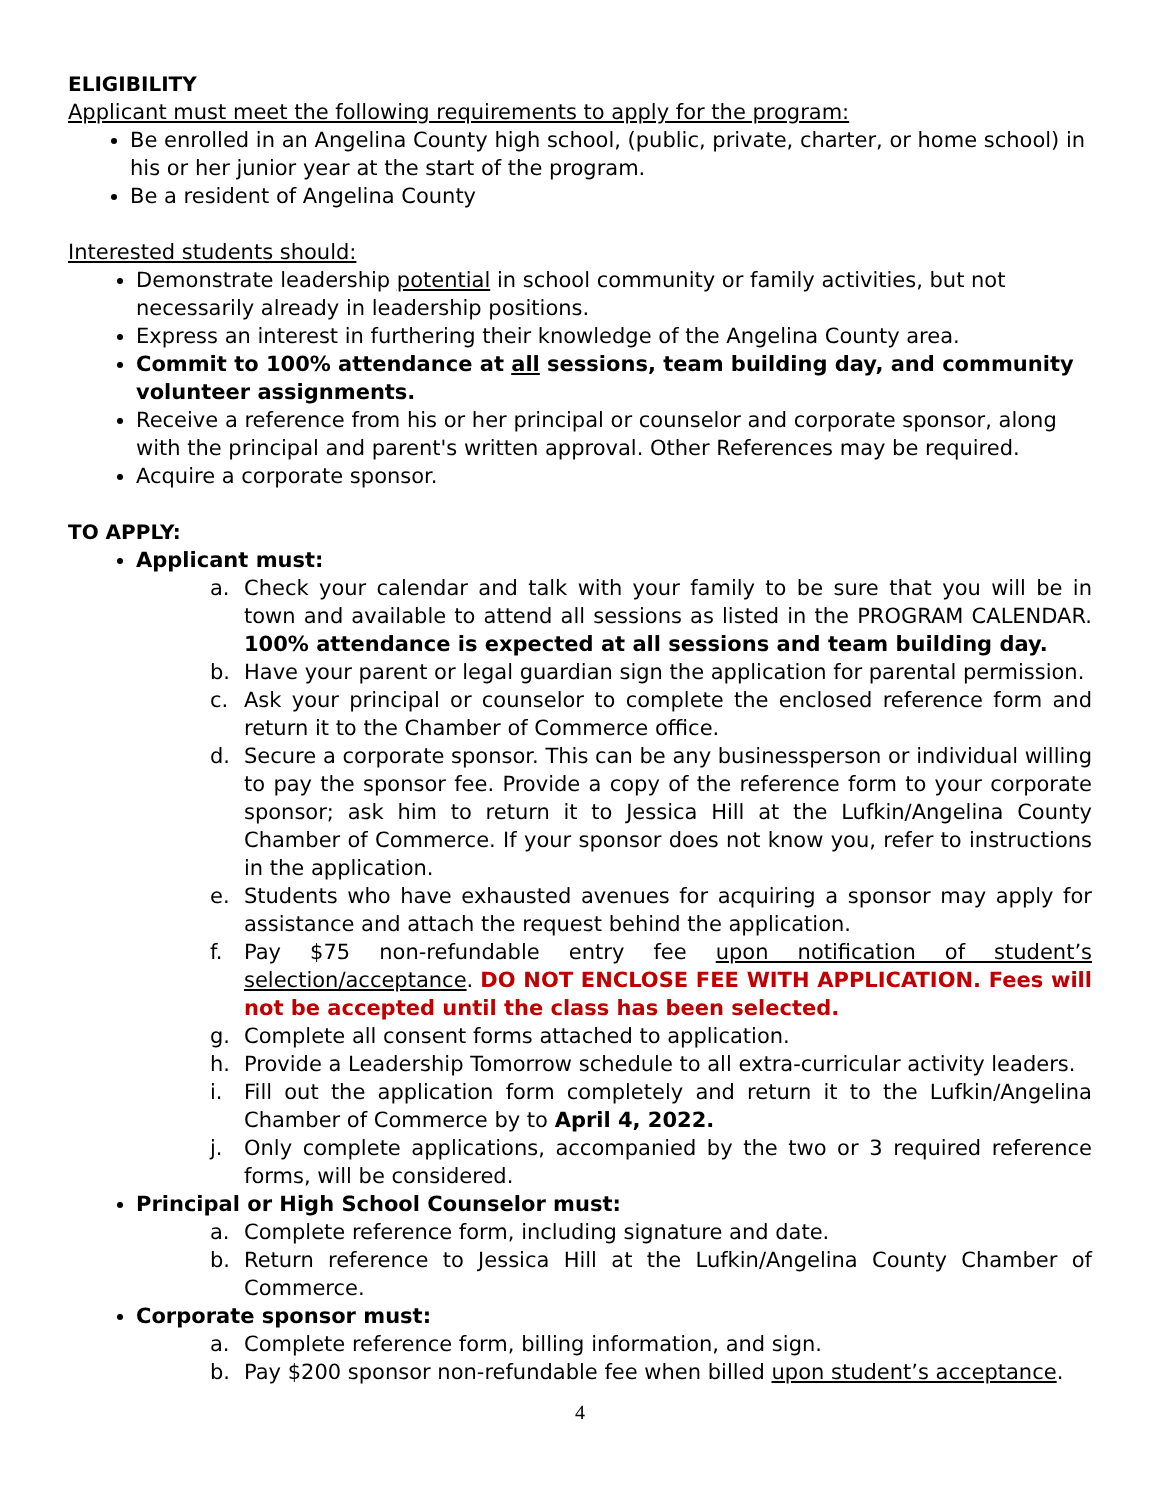ELIGIBILITY
Applicant must meet the following requirements to apply for the program:
Be enrolled in an Angelina County high school, (public, private, charter, or home school) in his or her junior year at the start of the program.
Be a resident of Angelina County
Interested students should:
Demonstrate leadership potential in school community or family activities, but not necessarily already in leadership positions.
Express an interest in furthering their knowledge of the Angelina County area.
Commit to 100% attendance at all sessions, team building day, and community volunteer assignments.
Receive a reference from his or her principal or counselor and corporate sponsor, along with the principal and parent's written approval. Other References may be required.
Acquire a corporate sponsor.
TO APPLY:
Applicant must:
a. Check your calendar and talk with your family to be sure that you will be in town and available to attend all sessions as listed in the PROGRAM CALENDAR. 100% attendance is expected at all sessions and team building day.
b. Have your parent or legal guardian sign the application for parental permission.
c. Ask your principal or counselor to complete the enclosed reference form and return it to the Chamber of Commerce office.
d. Secure a corporate sponsor. This can be any businessperson or individual willing to pay the sponsor fee. Provide a copy of the reference form to your corporate sponsor; ask him to return it to Jessica Hill at the Lufkin/Angelina County Chamber of Commerce. If your sponsor does not know you, refer to instructions in the application.
e. Students who have exhausted avenues for acquiring a sponsor may apply for assistance and attach the request behind the application.
f. Pay $75 non-refundable entry fee upon notification of student’s selection/acceptance. DO NOT ENCLOSE FEE WITH APPLICATION. Fees will not be accepted until the class has been selected.
g. Complete all consent forms attached to application.
h. Provide a Leadership Tomorrow schedule to all extra-curricular activity leaders.
i. Fill out the application form completely and return it to the Lufkin/Angelina Chamber of Commerce by to April 4, 2022.
j. Only complete applications, accompanied by the two or 3 required reference forms, will be considered.
Principal or High School Counselor must:
a. Complete reference form, including signature and date.
b. Return reference to Jessica Hill at the Lufkin/Angelina County Chamber of Commerce.
Corporate sponsor must:
a. Complete reference form, billing information, and sign.
b. Pay $200 sponsor non-refundable fee when billed upon student’s acceptance.
4